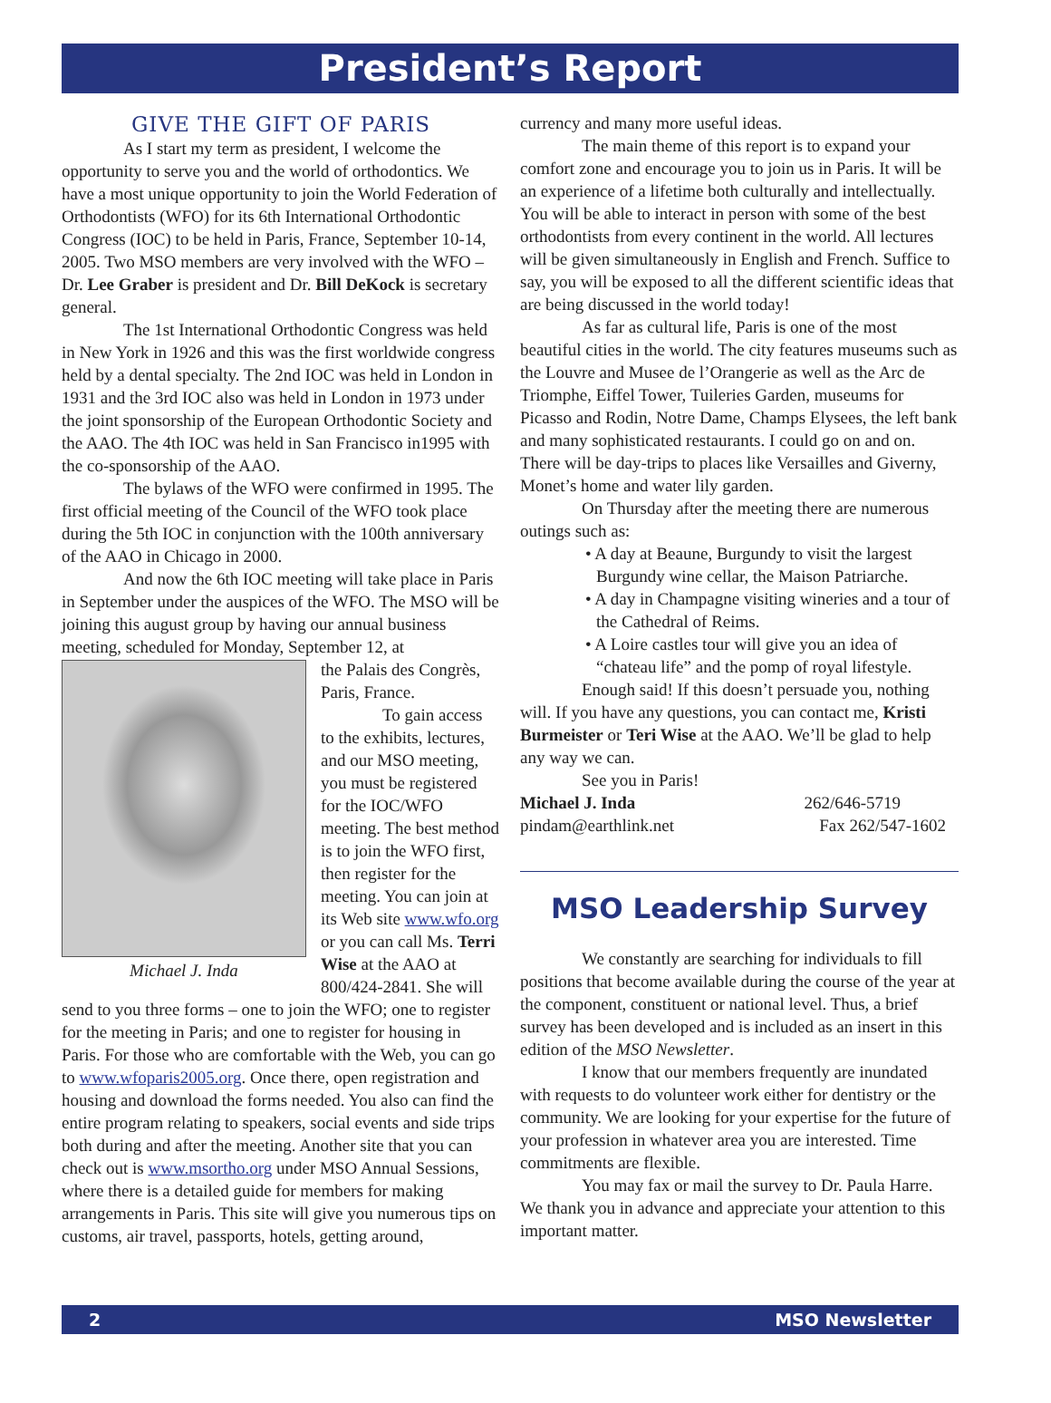President’s Report
GIVE THE GIFT OF PARIS
As I start my term as president, I welcome the opportunity to serve you and the world of orthodontics. We have a most unique opportunity to join the World Federation of Orthodontists (WFO) for its 6th International Orthodontic Congress (IOC) to be held in Paris, France, September 10-14, 2005. Two MSO members are very involved with the WFO – Dr. Lee Graber is president and Dr. Bill DeKock is secretary general.
The 1st International Orthodontic Congress was held in New York in 1926 and this was the first worldwide congress held by a dental specialty. The 2nd IOC was held in London in 1931 and the 3rd IOC also was held in London in 1973 under the joint sponsorship of the European Orthodontic Society and the AAO. The 4th IOC was held in San Francisco in1995 with the co-sponsorship of the AAO.
The bylaws of the WFO were confirmed in 1995. The first official meeting of the Council of the WFO took place during the 5th IOC in conjunction with the 100th anniversary of the AAO in Chicago in 2000.
And now the 6th IOC meeting will take place in Paris in September under the auspices of the WFO. The MSO will be joining this august group by having our annual business meeting, scheduled for Monday, September 12, at
Michael J. Inda
the Palais des Congrès, Paris, France.
To gain access to the exhibits, lectures, and our MSO meeting, you must be registered for the IOC/WFO meeting. The best method is to join the WFO first, then register for the meeting. You can join at its Web site www.wfo.org or you can call Ms. Terri Wise at the AAO at 800/424-2841. She will send to you three forms – one to join the WFO; one to register for the meeting in Paris; and one to register for housing in Paris. For those who are comfortable with the Web, you can go to www.wfoparis2005.org. Once there, open registration and housing and download the forms needed. You also can find the entire program relating to speakers, social events and side trips both during and after the meeting. Another site that you can check out is www.msortho.org under MSO Annual Sessions, where there is a detailed guide for members for making arrangements in Paris. This site will give you numerous tips on customs, air travel, passports, hotels, getting around,
currency and many more useful ideas.
The main theme of this report is to expand your comfort zone and encourage you to join us in Paris. It will be an experience of a lifetime both culturally and intellectually. You will be able to interact in person with some of the best orthodontists from every continent in the world. All lectures will be given simultaneously in English and French. Suffice to say, you will be exposed to all the different scientific ideas that are being discussed in the world today!
As far as cultural life, Paris is one of the most beautiful cities in the world. The city features museums such as the Louvre and Musee de l’Orangerie as well as the Arc de Triomphe, Eiffel Tower, Tuileries Garden, museums for Picasso and Rodin, Notre Dame, Champs Elysees, the left bank and many sophisticated restaurants. I could go on and on. There will be day-trips to places like Versailles and Giverny, Monet’s home and water lily garden.
On Thursday after the meeting there are numerous outings such as:
• A day at Beaune, Burgundy to visit the largest Burgundy wine cellar, the Maison Patriarche.
• A day in Champagne visiting wineries and a tour of the Cathedral of Reims.
• A Loire castles tour will give you an idea of “chateau life” and the pomp of royal lifestyle.
Enough said! If this doesn’t persuade you, nothing will. If you have any questions, you can contact me, Kristi Burmeister or Teri Wise at the AAO. We’ll be glad to help any way we can.
See you in Paris!
Michael J. Inda 262/646-5719
pindam@earthlink.net Fax 262/547-1602
MSO Leadership Survey
We constantly are searching for individuals to fill positions that become available during the course of the year at the component, constituent or national level. Thus, a brief survey has been developed and is included as an insert in this edition of the MSO Newsletter.
I know that our members frequently are inundated with requests to do volunteer work either for dentistry or the community. We are looking for your expertise for the future of your profession in whatever area you are interested. Time commitments are flexible.
You may fax or mail the survey to Dr. Paula Harre. We thank you in advance and appreciate your attention to this important matter.
2 MSO Newsletter